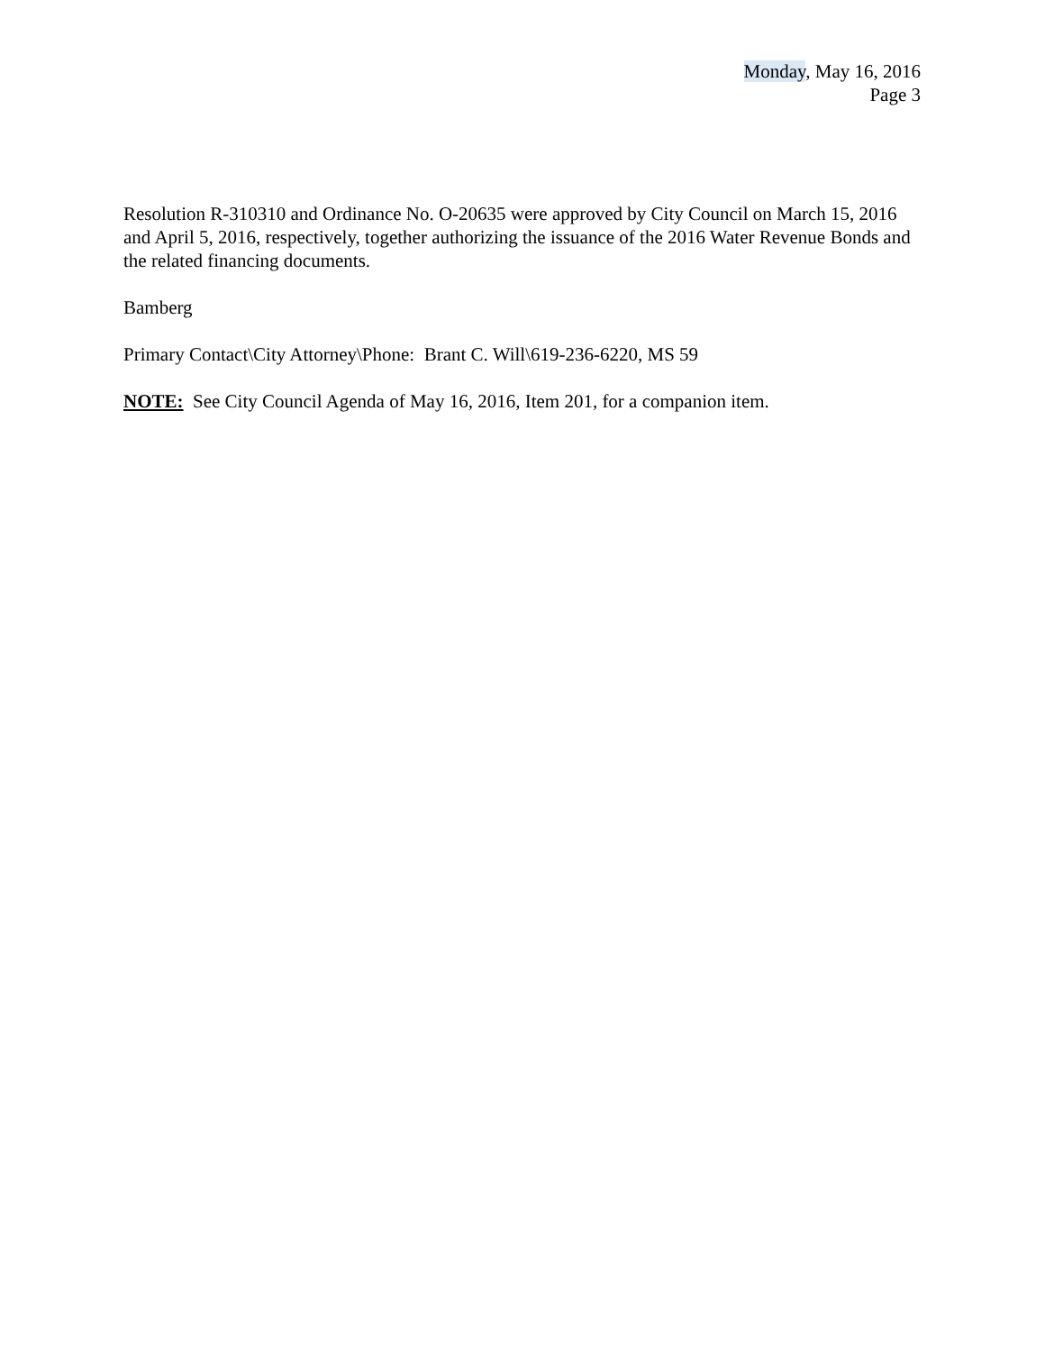Monday, May 16, 2016
Page 3
Resolution R-310310 and Ordinance No. O-20635 were approved by City Council on March 15, 2016 and April 5, 2016, respectively, together authorizing the issuance of the 2016 Water Revenue Bonds and the related financing documents.
Bamberg
Primary Contact\City Attorney\Phone: Brant C. Will\619-236-6220, MS 59
NOTE: See City Council Agenda of May 16, 2016, Item 201, for a companion item.